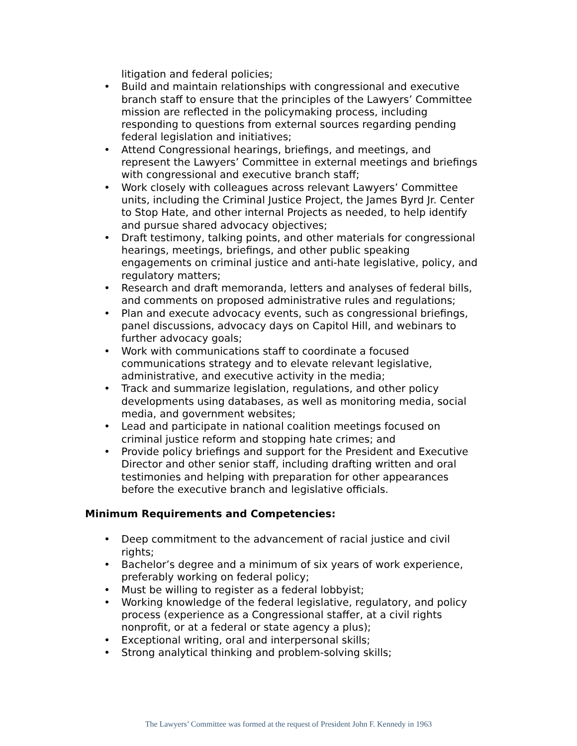litigation and federal policies;
• Build and maintain relationships with congressional and executive branch staff to ensure that the principles of the Lawyers’ Committee mission are reflected in the policymaking process, including responding to questions from external sources regarding pending federal legislation and initiatives;
• Attend Congressional hearings, briefings, and meetings, and represent the Lawyers’ Committee in external meetings and briefings with congressional and executive branch staff;
• Work closely with colleagues across relevant Lawyers’ Committee units, including the Criminal Justice Project, the James Byrd Jr. Center to Stop Hate, and other internal Projects as needed, to help identify and pursue shared advocacy objectives;
• Draft testimony, talking points, and other materials for congressional hearings, meetings, briefings, and other public speaking engagements on criminal justice and anti-hate legislative, policy, and regulatory matters;
• Research and draft memoranda, letters and analyses of federal bills, and comments on proposed administrative rules and regulations;
• Plan and execute advocacy events, such as congressional briefings, panel discussions, advocacy days on Capitol Hill, and webinars to further advocacy goals;
• Work with communications staff to coordinate a focused communications strategy and to elevate relevant legislative, administrative, and executive activity in the media;
• Track and summarize legislation, regulations, and other policy developments using databases, as well as monitoring media, social media, and government websites;
• Lead and participate in national coalition meetings focused on criminal justice reform and stopping hate crimes; and
• Provide policy briefings and support for the President and Executive Director and other senior staff, including drafting written and oral testimonies and helping with preparation for other appearances before the executive branch and legislative officials.
Minimum Requirements and Competencies:
• Deep commitment to the advancement of racial justice and civil rights;
• Bachelor’s degree and a minimum of six years of work experience, preferably working on federal policy;
• Must be willing to register as a federal lobbyist;
• Working knowledge of the federal legislative, regulatory, and policy process (experience as a Congressional staffer, at a civil rights nonprofit, or at a federal or state agency a plus);
• Exceptional writing, oral and interpersonal skills;
• Strong analytical thinking and problem-solving skills;
The Lawyers’ Committee was formed at the request of President John F. Kennedy in 1963